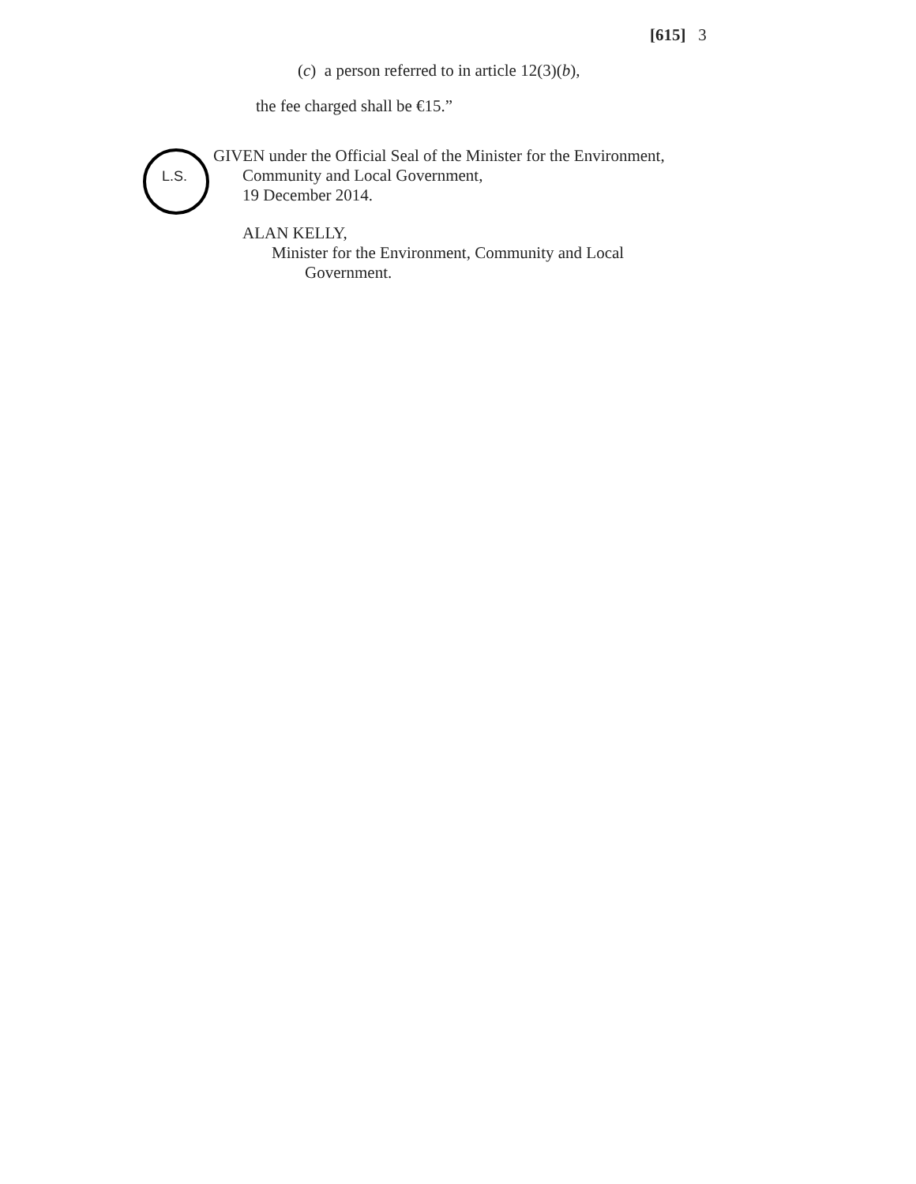[615] 3
(c) a person referred to in article 12(3)(b),
the fee charged shall be €15.”
L.S.
GIVEN under the Official Seal of the Minister for the Environment,
Community and Local Government,
19 December 2014.
ALAN KELLY,
Minister for the Environment, Community and Local
Government.